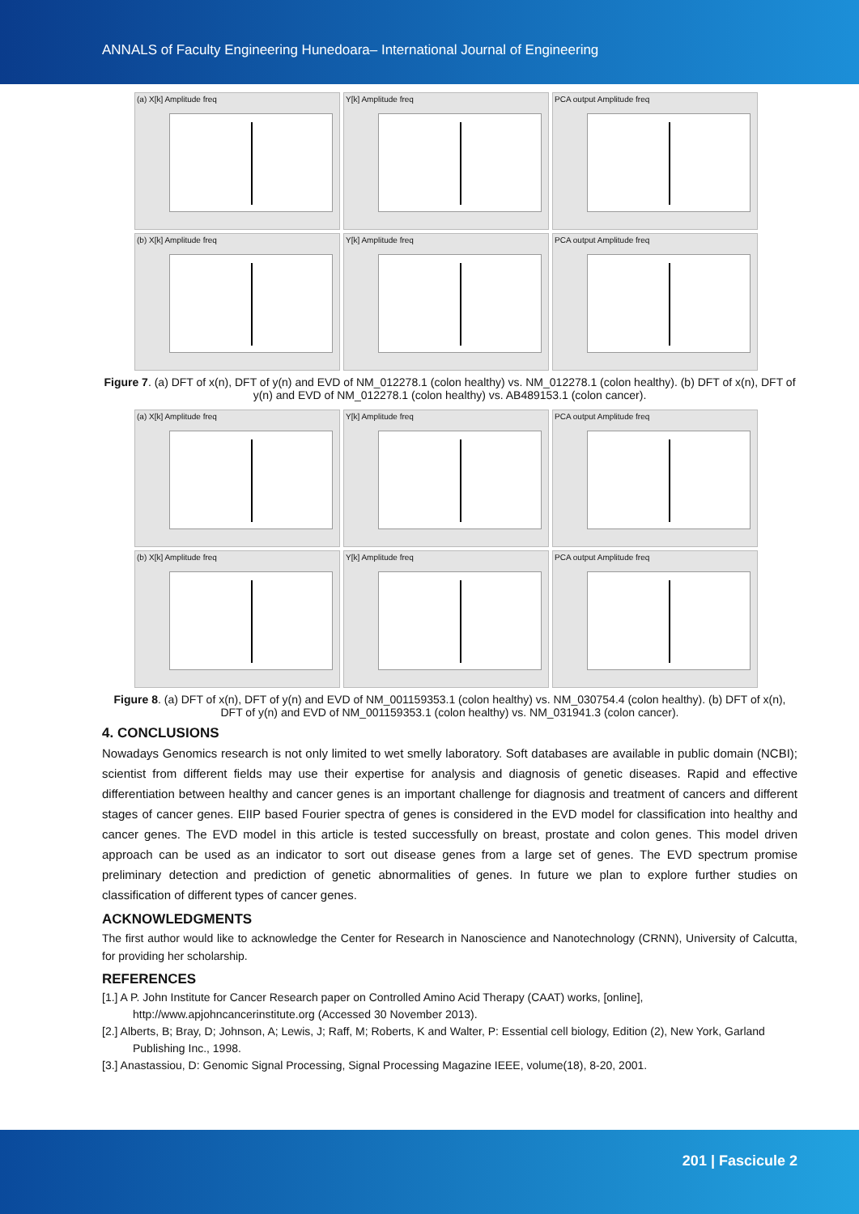ANNALS of Faculty Engineering Hunedoara– International Journal of Engineering
(a) X[k] Amplitude freq
Y[k] Amplitude freq
PCA output Amplitude freq
(b) X[k] Amplitude freq
Y[k] Amplitude freq
PCA output Amplitude freq
Figure 7. (a) DFT of x(n), DFT of y(n) and EVD of NM_012278.1 (colon healthy) vs. NM_012278.1 (colon healthy). (b) DFT of x(n), DFT of y(n) and EVD of NM_012278.1 (colon healthy) vs. AB489153.1 (colon cancer).
(a) X[k] Amplitude freq
Y[k] Amplitude freq
PCA output Amplitude freq
(b) X[k] Amplitude freq
Y[k] Amplitude freq
PCA output Amplitude freq
Figure 8. (a) DFT of x(n), DFT of y(n) and EVD of NM_001159353.1 (colon healthy) vs. NM_030754.4 (colon healthy). (b) DFT of x(n), DFT of y(n) and EVD of NM_001159353.1 (colon healthy) vs. NM_031941.3 (colon cancer).
4. CONCLUSIONS
Nowadays Genomics research is not only limited to wet smelly laboratory. Soft databases are available in public domain (NCBI); scientist from different fields may use their expertise for analysis and diagnosis of genetic diseases. Rapid and effective differentiation between healthy and cancer genes is an important challenge for diagnosis and treatment of cancers and different stages of cancer genes. EIIP based Fourier spectra of genes is considered in the EVD model for classification into healthy and cancer genes. The EVD model in this article is tested successfully on breast, prostate and colon genes. This model driven approach can be used as an indicator to sort out disease genes from a large set of genes. The EVD spectrum promise preliminary detection and prediction of genetic abnormalities of genes. In future we plan to explore further studies on classification of different types of cancer genes.
ACKNOWLEDGMENTS
The first author would like to acknowledge the Center for Research in Nanoscience and Nanotechnology (CRNN), University of Calcutta, for providing her scholarship.
REFERENCES
[1.] A P. John Institute for Cancer Research paper on Controlled Amino Acid Therapy (CAAT) works, [online], http://www.apjohncancerinstitute.org (Accessed 30 November 2013).
[2.] Alberts, B; Bray, D; Johnson, A; Lewis, J; Raff, M; Roberts, K and Walter, P: Essential cell biology, Edition (2), New York, Garland Publishing Inc., 1998.
[3.] Anastassiou, D: Genomic Signal Processing, Signal Processing Magazine IEEE, volume(18), 8-20, 2001.
201 | Fascicule 2